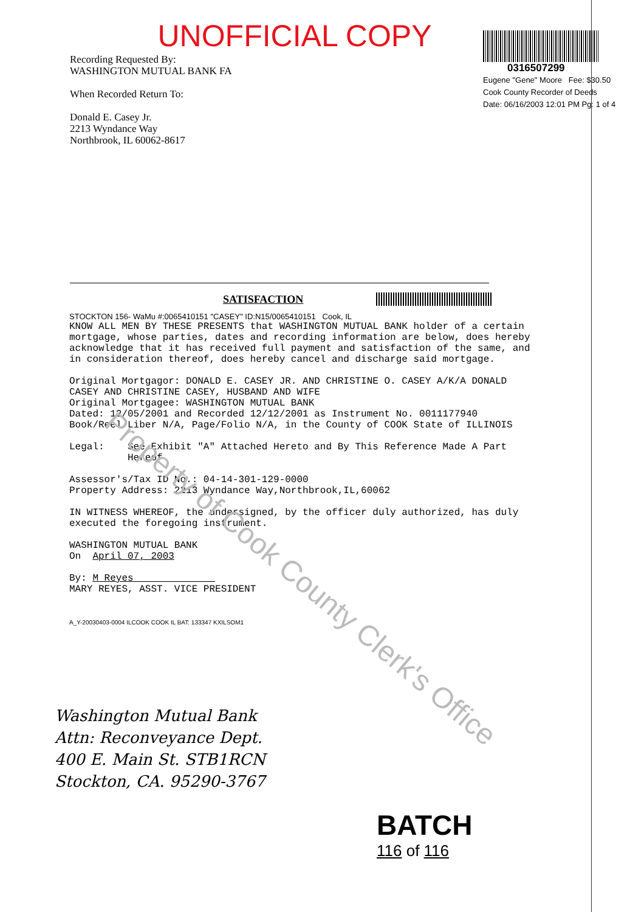Property of Cook County Clerk's Office
UNOFFICIAL COPY
Recording Requested By:
WASHINGTON MUTUAL BANK FA
When Recorded Return To:
Donald E. Casey Jr.
2213 Wyndance Way
Northbrook, IL 60062-8617
0316507299
Eugene "Gene" Moore Fee: $30.50
Cook County Recorder of Deeds
Date: 06/16/2003 12:01 PM Pg: 1 of 4
SATISFACTION
STOCKTON 156- WaMu #:0065410151 "CASEY" ID:N15/0065410151 Cook, IL
KNOW ALL MEN BY THESE PRESENTS that WASHINGTON MUTUAL BANK holder of a certain mortgage, whose parties, dates and recording information are below, does hereby acknowledge that it has received full payment and satisfaction of the same, and in consideration thereof, does hereby cancel and discharge said mortgage. Original Mortgagor: DONALD E. CASEY JR. AND CHRISTINE O. CASEY A/K/A DONALD CASEY AND CHRISTINE CASEY, HUSBAND AND WIFE Original Mortgagee: WASHINGTON MUTUAL BANK Dated: 12/05/2001 and Recorded 12/12/2001 as Instrument No. 0011177940 Book/Reel/Liber N/A, Page/Folio N/A, in the County of COOK State of ILLINOIS Legal: See Exhibit "A" Attached Hereto and By This Reference Made A Part Hereof Assessor's/Tax ID No.: 04-14-301-129-0000 Property Address: 2213 Wyndance Way,Northbrook,IL,60062 IN WITNESS WHEREOF, the undersigned, by the officer duly authorized, has duly executed the foregoing instrument. WASHINGTON MUTUAL BANK On April 07, 2003 By: M Reyes MARY REYES, ASST. VICE PRESIDENT
A_Y-20030403-0004 ILCOOK COOK IL BAT: 133347 KXILSOM1
Washington Mutual Bank
Attn: Reconveyance Dept.
400 E. Main St. STB1RCN
Stockton, CA. 95290-3767
BATCH
116 of 116